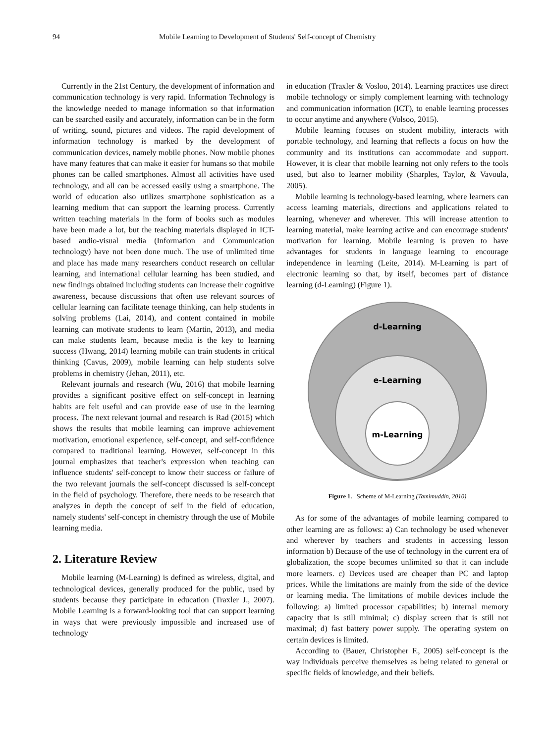94 Mobile Learning to Development of Students' Self-concept of Chemistry
Currently in the 21st Century, the development of information and communication technology is very rapid. Information Technology is the knowledge needed to manage information so that information can be searched easily and accurately, information can be in the form of writing, sound, pictures and videos. The rapid development of information technology is marked by the development of communication devices, namely mobile phones. Now mobile phones have many features that can make it easier for humans so that mobile phones can be called smartphones. Almost all activities have used technology, and all can be accessed easily using a smartphone. The world of education also utilizes smartphone sophistication as a learning medium that can support the learning process. Currently written teaching materials in the form of books such as modules have been made a lot, but the teaching materials displayed in ICT-based audio-visual media (Information and Communication technology) have not been done much. The use of unlimited time and place has made many researchers conduct research on cellular learning, and international cellular learning has been studied, and new findings obtained including students can increase their cognitive awareness, because discussions that often use relevant sources of cellular learning can facilitate teenage thinking, can help students in solving problems (Lai, 2014), and content contained in mobile learning can motivate students to learn (Martin, 2013), and media can make students learn, because media is the key to learning success (Hwang, 2014) learning mobile can train students in critical thinking (Cavus, 2009), mobile learning can help students solve problems in chemistry (Jehan, 2011), etc.
Relevant journals and research (Wu, 2016) that mobile learning provides a significant positive effect on self-concept in learning habits are felt useful and can provide ease of use in the learning process. The next relevant journal and research is Rad (2015) which shows the results that mobile learning can improve achievement motivation, emotional experience, self-concept, and self-confidence compared to traditional learning. However, self-concept in this journal emphasizes that teacher's expression when teaching can influence students' self-concept to know their success or failure of the two relevant journals the self-concept discussed is self-concept in the field of psychology. Therefore, there needs to be research that analyzes in depth the concept of self in the field of education, namely students' self-concept in chemistry through the use of Mobile learning media.
2. Literature Review
Mobile learning (M-Learning) is defined as wireless, digital, and technological devices, generally produced for the public, used by students because they participate in education (Traxler J., 2007). Mobile Learning is a forward-looking tool that can support learning in ways that were previously impossible and increased use of technology
in education (Traxler & Vosloo, 2014). Learning practices use direct mobile technology or simply complement learning with technology and communication information (ICT), to enable learning processes to occur anytime and anywhere (Volsoo, 2015).
Mobile learning focuses on student mobility, interacts with portable technology, and learning that reflects a focus on how the community and its institutions can accommodate and support. However, it is clear that mobile learning not only refers to the tools used, but also to learner mobility (Sharples, Taylor, & Vavoula, 2005).
Mobile learning is technology-based learning, where learners can access learning materials, directions and applications related to learning, whenever and wherever. This will increase attention to learning material, make learning active and can encourage students' motivation for learning. Mobile learning is proven to have advantages for students in language learning to encourage independence in learning (Leite, 2014). M-Learning is part of electronic learning so that, by itself, becomes part of distance learning (d-Learning) (Figure 1).
d-Learning
e-Learning
m-Learning
Figure 1. Scheme of M-Learning (Tamimuddin, 2010)
As for some of the advantages of mobile learning compared to other learning are as follows: a) Can technology be used whenever and wherever by teachers and students in accessing lesson information b) Because of the use of technology in the current era of globalization, the scope becomes unlimited so that it can include more learners. c) Devices used are cheaper than PC and laptop prices. While the limitations are mainly from the side of the device or learning media. The limitations of mobile devices include the following: a) limited processor capabilities; b) internal memory capacity that is still minimal; c) display screen that is still not maximal; d) fast battery power supply. The operating system on certain devices is limited.
According to (Bauer, Christopher F., 2005) self-concept is the way individuals perceive themselves as being related to general or specific fields of knowledge, and their beliefs.